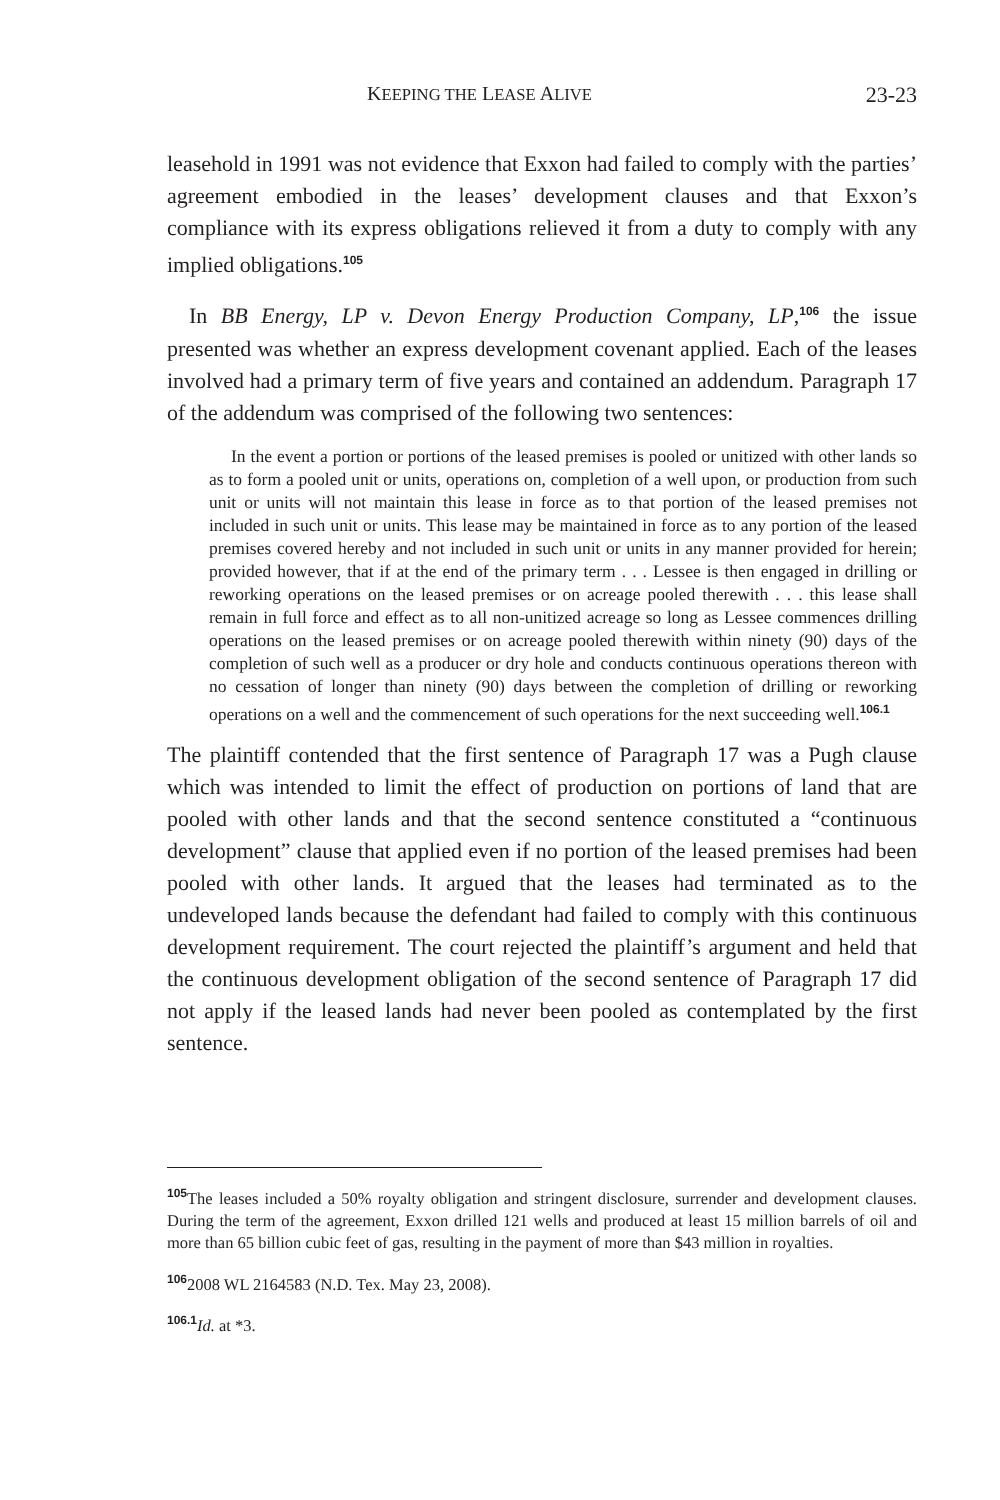KEEPING THE LEASE ALIVE 23-23
leasehold in 1991 was not evidence that Exxon had failed to comply with the parties’ agreement embodied in the leases’ development clauses and that Exxon’s compliance with its express obligations relieved it from a duty to comply with any implied obligations.<sup>105</sup>
In BB Energy, LP v. Devon Energy Production Company, LP,<sup>106</sup> the issue presented was whether an express development covenant applied. Each of the leases involved had a primary term of five years and contained an addendum. Paragraph 17 of the addendum was comprised of the following two sentences:
In the event a portion or portions of the leased premises is pooled or unitized with other lands so as to form a pooled unit or units, operations on, completion of a well upon, or production from such unit or units will not maintain this lease in force as to that portion of the leased premises not included in such unit or units. This lease may be maintained in force as to any portion of the leased premises covered hereby and not included in such unit or units in any manner provided for herein; provided however, that if at the end of the primary term . . . Lessee is then engaged in drilling or reworking operations on the leased premises or on acreage pooled therewith . . . this lease shall remain in full force and effect as to all non-unitized acreage so long as Lessee commences drilling operations on the leased premises or on acreage pooled therewith within ninety (90) days of the completion of such well as a producer or dry hole and conducts continuous operations thereon with no cessation of longer than ninety (90) days between the completion of drilling or reworking operations on a well and the commencement of such operations for the next succeeding well.<sup>106.1</sup>
The plaintiff contended that the first sentence of Paragraph 17 was a Pugh clause which was intended to limit the effect of production on portions of land that are pooled with other lands and that the second sentence constituted a “continuous development” clause that applied even if no portion of the leased premises had been pooled with other lands. It argued that the leases had terminated as to the undeveloped lands because the defendant had failed to comply with this continuous development requirement. The court rejected the plaintiff’s argument and held that the continuous development obligation of the second sentence of Paragraph 17 did not apply if the leased lands had never been pooled as contemplated by the first sentence.
<sup>105</sup> The leases included a 50% royalty obligation and stringent disclosure, surrender and development clauses. During the term of the agreement, Exxon drilled 121 wells and produced at least 15 million barrels of oil and more than 65 billion cubic feet of gas, resulting in the payment of more than $43 million in royalties.
<sup>106</sup> 2008 WL 2164583 (N.D. Tex. May 23, 2008).
<sup>106.1</sup>Id. at *3.